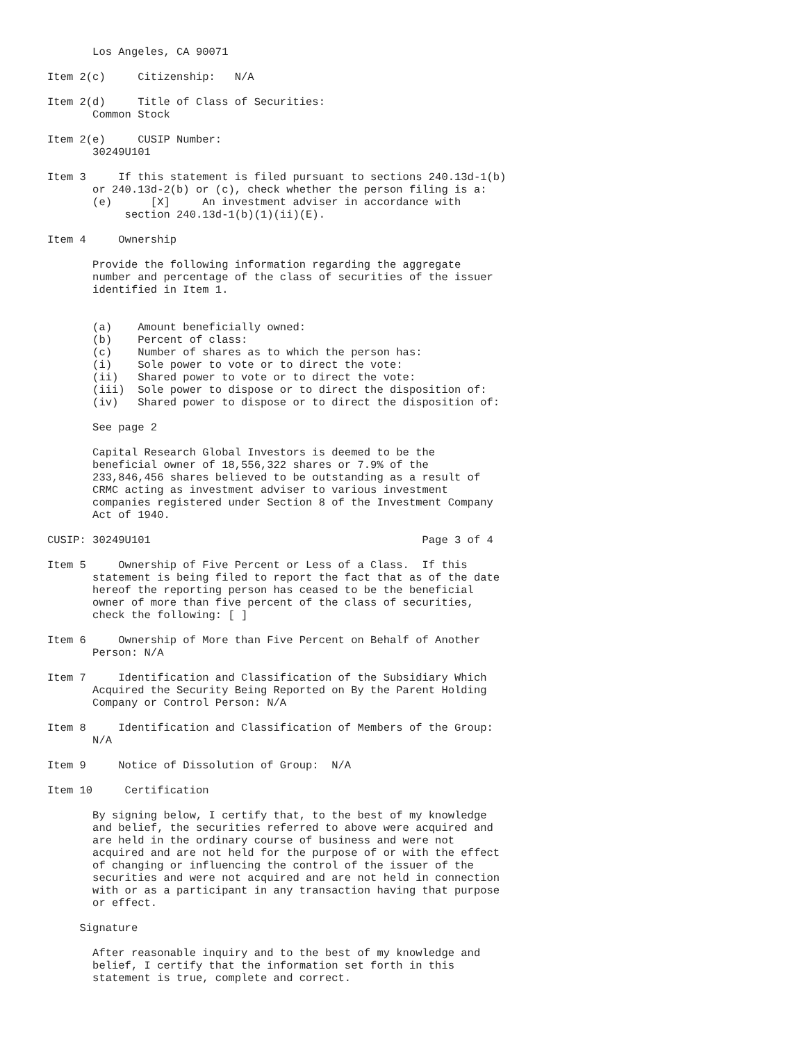Los Angeles, CA 90071

Item 2(c)     Citizenship:   N/A

Item 2(d)     Title of Class of Securities:
       Common Stock

Item 2(e)     CUSIP Number:
       30249U101

Item 3     If this statement is filed pursuant to sections 240.13d-1(b)
       or 240.13d-2(b) or (c), check whether the person filing is a:
       (e)      [X]     An investment adviser in accordance with
            section 240.13d-1(b)(1)(ii)(E).

Item 4     Ownership

       Provide the following information regarding the aggregate
       number and percentage of the class of securities of the issuer
       identified in Item 1.


       (a)    Amount beneficially owned:
       (b)    Percent of class:
       (c)    Number of shares as to which the person has:
       (i)    Sole power to vote or to direct the vote:
       (ii)   Shared power to vote or to direct the vote:
       (iii)  Sole power to dispose or to direct the disposition of:
       (iv)   Shared power to dispose or to direct the disposition of:

       See page 2

       Capital Research Global Investors is deemed to be the
       beneficial owner of 18,556,322 shares or 7.9% of the
       233,846,456 shares believed to be outstanding as a result of
       CRMC acting as investment adviser to various investment
       companies registered under Section 8 of the Investment Company
       Act of 1940.

CUSIP: 30249U101                                          Page 3 of 4

Item 5     Ownership of Five Percent or Less of a Class.  If this
       statement is being filed to report the fact that as of the date
       hereof the reporting person has ceased to be the beneficial
       owner of more than five percent of the class of securities,
       check the following: [ ]

Item 6     Ownership of More than Five Percent on Behalf of Another
       Person: N/A

Item 7     Identification and Classification of the Subsidiary Which
       Acquired the Security Being Reported on By the Parent Holding
       Company or Control Person: N/A

Item 8     Identification and Classification of Members of the Group:
       N/A

Item 9     Notice of Dissolution of Group:  N/A

Item 10     Certification

       By signing below, I certify that, to the best of my knowledge
       and belief, the securities referred to above were acquired and
       are held in the ordinary course of business and were not
       acquired and are not held for the purpose of or with the effect
       of changing or influencing the control of the issuer of the
       securities and were not acquired and are not held in connection
       with or as a participant in any transaction having that purpose
       or effect.

     Signature

       After reasonable inquiry and to the best of my knowledge and
       belief, I certify that the information set forth in this
       statement is true, complete and correct.